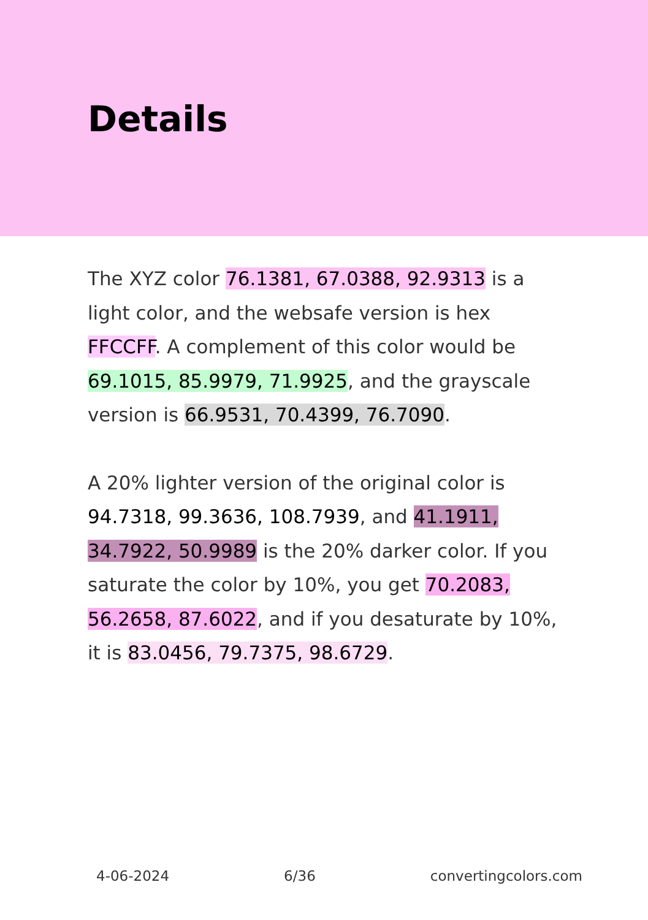Details
The XYZ color 76.1381, 67.0388, 92.9313 is a light color, and the websafe version is hex FFCCFF. A complement of this color would be 69.1015, 85.9979, 71.9925, and the grayscale version is 66.9531, 70.4399, 76.7090.
A 20% lighter version of the original color is 94.7318, 99.3636, 108.7939, and 41.1911, 34.7922, 50.9989 is the 20% darker color. If you saturate the color by 10%, you get 70.2083, 56.2658, 87.6022, and if you desaturate by 10%, it is 83.0456, 79.7375, 98.6729.
4-06-2024 6/36 convertingcolors.com